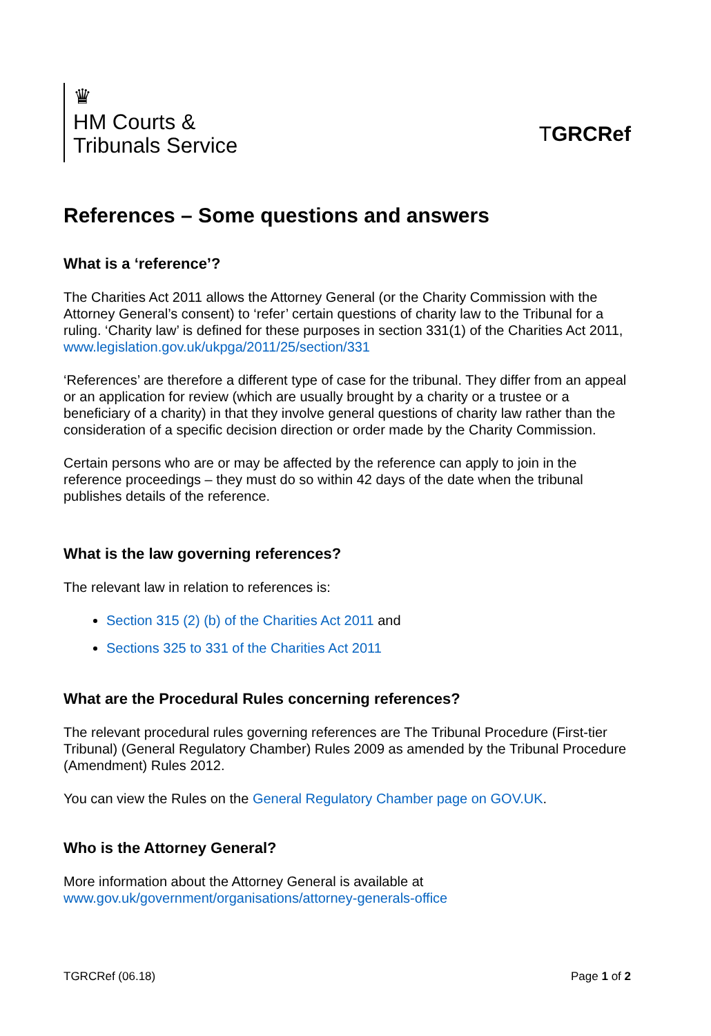♛
HM Courts &
Tribunals Service
TGRCRef
References – Some questions and answers
What is a ‘reference’?
The Charities Act 2011 allows the Attorney General (or the Charity Commission with the Attorney General’s consent) to ‘refer’ certain questions of charity law to the Tribunal for a ruling. ‘Charity law’ is defined for these purposes in section 331(1) of the Charities Act 2011, www.legislation.gov.uk/ukpga/2011/25/section/331
‘References’ are therefore a different type of case for the tribunal. They differ from an appeal or an application for review (which are usually brought by a charity or a trustee or a beneficiary of a charity) in that they involve general questions of charity law rather than the consideration of a specific decision direction or order made by the Charity Commission.
Certain persons who are or may be affected by the reference can apply to join in the reference proceedings – they must do so within 42 days of the date when the tribunal publishes details of the reference.
What is the law governing references?
The relevant law in relation to references is:
Section 315 (2) (b) of the Charities Act 2011 and
Sections 325 to 331 of the Charities Act 2011
What are the Procedural Rules concerning references?
The relevant procedural rules governing references are The Tribunal Procedure (First-tier Tribunal) (General Regulatory Chamber) Rules 2009 as amended by the Tribunal Procedure (Amendment) Rules 2012.
You can view the Rules on the General Regulatory Chamber page on GOV.UK.
Who is the Attorney General?
More information about the Attorney General is available at www.gov.uk/government/organisations/attorney-generals-office
TGRCRef (06.18) Page 1 of 2